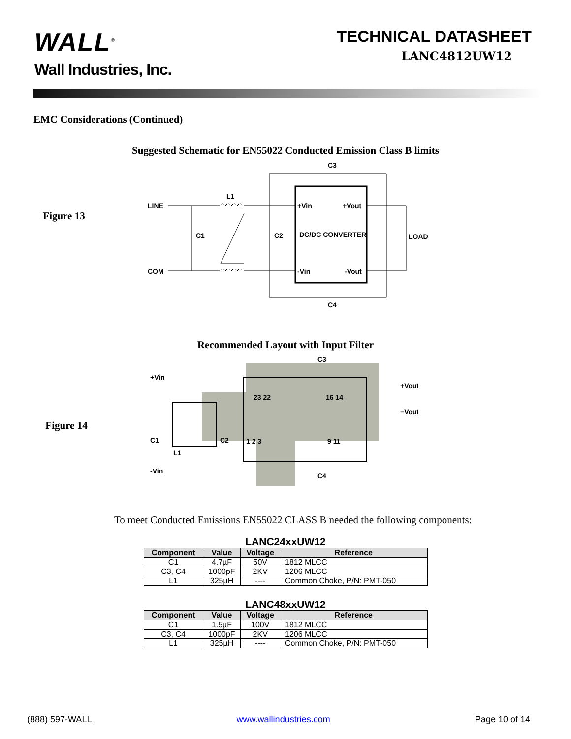WALL<sup>®</sup>
Wall Industries, Inc.
TECHNICAL DATASHEET
LANC4812UW12
EMC Considerations (Continued)
Suggested Schematic for EN55022 Conducted Emission Class B limits
Figure 13
LINE
COM
L1
C1
C2
+Vin
+Vout
DC/DC CONVERTER
-Vin
-Vout
C3
C4
LOAD
Recommended Layout with Input Filter
Figure 14
+Vin
-Vin
C1
L1
C2
C3
C4
23 22
16 14
1 2 3
9 11
+Vout
−Vout
To meet Conducted Emissions EN55022 CLASS B needed the following components:
LANC24xxUW12
| Component | Value | Voltage | Reference |
| --- | --- | --- | --- |
| C1 | 4.7µF | 50V | 1812 MLCC |
| C3, C4 | 1000pF | 2KV | 1206 MLCC |
| L1 | 325µH | ---- | Common Choke, P/N: PMT-050 |
LANC48xxUW12
| Component | Value | Voltage | Reference |
| --- | --- | --- | --- |
| C1 | 1.5µF | 100V | 1812 MLCC |
| C3, C4 | 1000pF | 2KV | 1206 MLCC |
| L1 | 325µH | ---- | Common Choke, P/N: PMT-050 |
(888) 597-WALL www.wallindustries.com Page 10 of 14